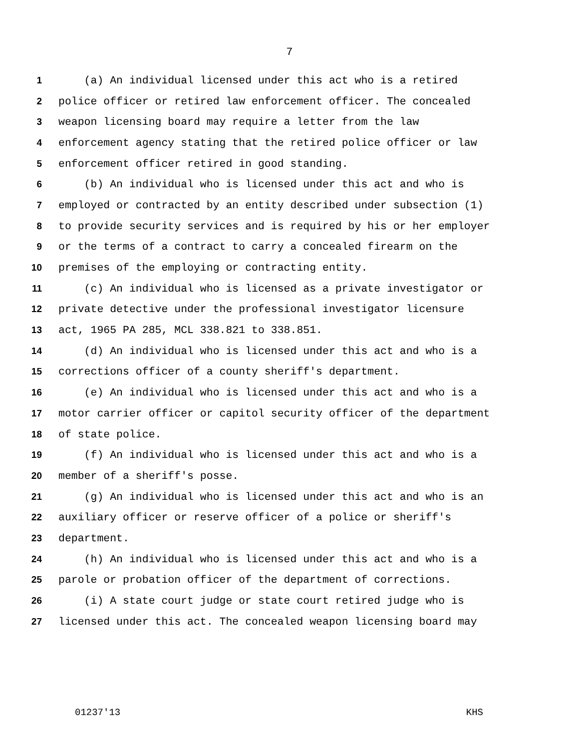7
1 (a) An individual licensed under this act who is a retired
2 police officer or retired law enforcement officer. The concealed
3 weapon licensing board may require a letter from the law
4 enforcement agency stating that the retired police officer or law
5 enforcement officer retired in good standing.
6 (b) An individual who is licensed under this act and who is
7 employed or contracted by an entity described under subsection (1)
8 to provide security services and is required by his or her employer
9 or the terms of a contract to carry a concealed firearm on the
10 premises of the employing or contracting entity.
11 (c) An individual who is licensed as a private investigator or
12 private detective under the professional investigator licensure
13 act, 1965 PA 285, MCL 338.821 to 338.851.
14 (d) An individual who is licensed under this act and who is a
15 corrections officer of a county sheriff's department.
16 (e) An individual who is licensed under this act and who is a
17 motor carrier officer or capitol security officer of the department
18 of state police.
19 (f) An individual who is licensed under this act and who is a
20 member of a sheriff's posse.
21 (g) An individual who is licensed under this act and who is an
22 auxiliary officer or reserve officer of a police or sheriff's
23 department.
24 (h) An individual who is licensed under this act and who is a
25 parole or probation officer of the department of corrections.
26 (i) A state court judge or state court retired judge who is
27 licensed under this act. The concealed weapon licensing board may
01237'13 KHS